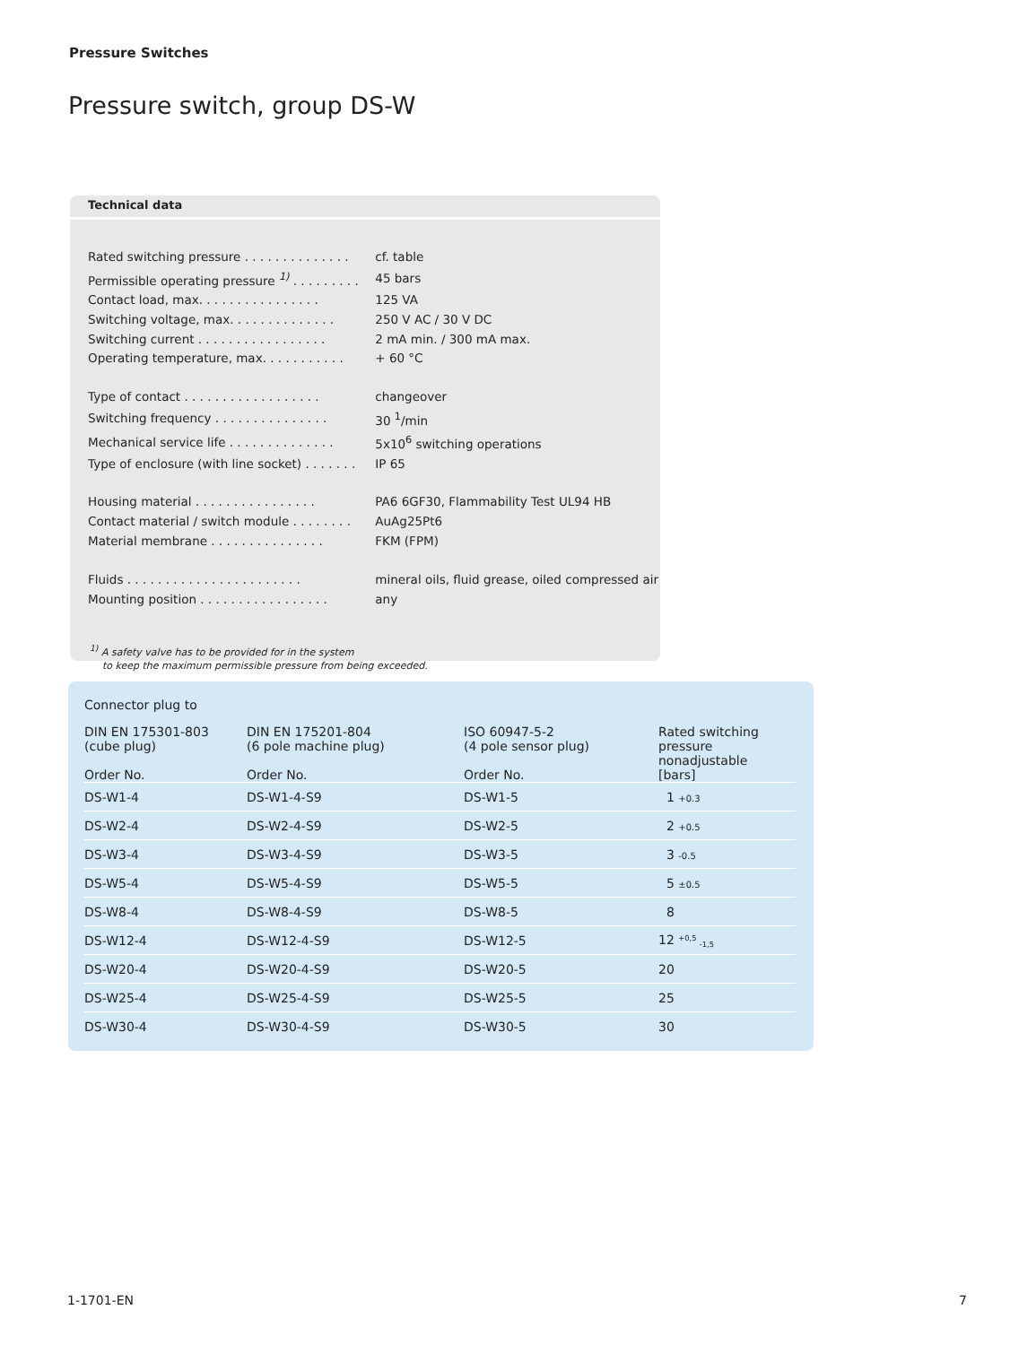Pressure Switches
Pressure switch, group DS-W
Technical data
| Rated switching pressure . . . . . . . . . . . . . . | cf. table |
| Permissible operating pressure <sup>1)</sup> . . . . . . . . . | 45 bars |
| Contact load, max. . . . . . . . . . . . . . . . | 125 VA |
| Switching voltage, max. . . . . . . . . . . . . . | 250 V AC / 30 V DC |
| Switching current . . . . . . . . . . . . . . . . . | 2 mA min. / 300 mA max. |
| Operating temperature, max. . . . . . . . . . . | + 60 °C |
| Type of contact . . . . . . . . . . . . . . . . . . | changeover |
| Switching frequency . . . . . . . . . . . . . . . | 30 <sup>1</sup>/min |
| Mechanical service life . . . . . . . . . . . . . . | 5x10<sup>6</sup> switching operations |
| Type of enclosure (with line socket) . . . . . . . | IP 65 |
| Housing material . . . . . . . . . . . . . . . . | PA6 6GF30, Flammability Test UL94 HB |
| Contact material / switch module . . . . . . . . | AuAg25Pt6 |
| Material membrane . . . . . . . . . . . . . . . | FKM (FPM) |
| Fluids . . . . . . . . . . . . . . . . . . . . . . . | mineral oils, fluid grease, oiled compressed air |
| Mounting position . . . . . . . . . . . . . . . . . | any |
<sup>1)</sup> A safety valve has to be provided for in the system
to keep the maximum permissible pressure from being exceeded.
| Connector plug to | | | |
| --- | --- | --- | --- |
| DIN EN 175301-803 (cube plug) Order No. | DIN EN 175201-804 (6 pole machine plug) Order No. | ISO 60947-5-2 (4 pole sensor plug) Order No. | Rated switching pressure nonadjustable [bars] |
| DS-W1-4 | DS-W1-4-S9 | DS-W1-5 | 1 +0.3 |
| DS-W2-4 | DS-W2-4-S9 | DS-W2-5 | 2 +0.5 |
| DS-W3-4 | DS-W3-4-S9 | DS-W3-5 | 3 -0.5 |
| DS-W5-4 | DS-W5-4-S9 | DS-W5-5 | 5 ±0.5 |
| DS-W8-4 | DS-W8-4-S9 | DS-W8-5 | 8 |
| DS-W12-4 | DS-W12-4-S9 | DS-W12-5 | 12 <sup>+0,5</sup> <sub>-1,5</sub> |
| DS-W20-4 | DS-W20-4-S9 | DS-W20-5 | 20 |
| DS-W25-4 | DS-W25-4-S9 | DS-W25-5 | 25 |
| DS-W30-4 | DS-W30-4-S9 | DS-W30-5 | 30 |
1-1701-EN 7